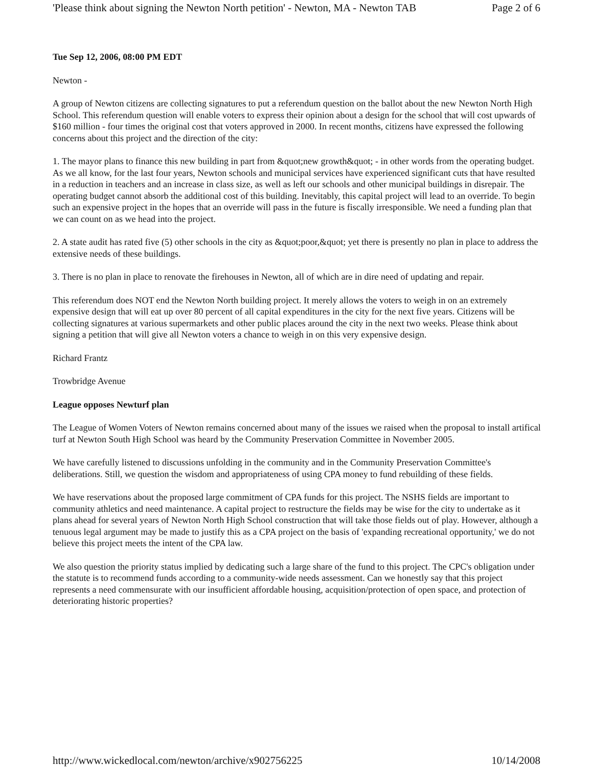'Please think about signing the Newton North petition' - Newton, MA - Newton TAB Page 2 of 6
Tue Sep 12, 2006, 08:00 PM EDT
Newton -
A group of Newton citizens are collecting signatures to put a referendum question on the ballot about the new Newton North High School. This referendum question will enable voters to express their opinion about a design for the school that will cost upwards of $160 million - four times the original cost that voters approved in 2000. In recent months, citizens have expressed the following concerns about this project and the direction of the city:
1. The mayor plans to finance this new building in part from &quot;new growth&quot; - in other words from the operating budget. As we all know, for the last four years, Newton schools and municipal services have experienced significant cuts that have resulted in a reduction in teachers and an increase in class size, as well as left our schools and other municipal buildings in disrepair. The operating budget cannot absorb the additional cost of this building. Inevitably, this capital project will lead to an override. To begin such an expensive project in the hopes that an override will pass in the future is fiscally irresponsible. We need a funding plan that we can count on as we head into the project.
2. A state audit has rated five (5) other schools in the city as &quot;poor,&quot; yet there is presently no plan in place to address the extensive needs of these buildings.
3. There is no plan in place to renovate the firehouses in Newton, all of which are in dire need of updating and repair.
This referendum does NOT end the Newton North building project. It merely allows the voters to weigh in on an extremely expensive design that will eat up over 80 percent of all capital expenditures in the city for the next five years. Citizens will be collecting signatures at various supermarkets and other public places around the city in the next two weeks. Please think about signing a petition that will give all Newton voters a chance to weigh in on this very expensive design.
Richard Frantz
Trowbridge Avenue
League opposes Newturf plan
The League of Women Voters of Newton remains concerned about many of the issues we raised when the proposal to install artifical turf at Newton South High School was heard by the Community Preservation Committee in November 2005.
We have carefully listened to discussions unfolding in the community and in the Community Preservation Committee's deliberations. Still, we question the wisdom and appropriateness of using CPA money to fund rebuilding of these fields.
We have reservations about the proposed large commitment of CPA funds for this project. The NSHS fields are important to community athletics and need maintenance. A capital project to restructure the fields may be wise for the city to undertake as it plans ahead for several years of Newton North High School construction that will take those fields out of play. However, although a tenuous legal argument may be made to justify this as a CPA project on the basis of 'expanding recreational opportunity,' we do not believe this project meets the intent of the CPA law.
We also question the priority status implied by dedicating such a large share of the fund to this project. The CPC's obligation under the statute is to recommend funds according to a community-wide needs assessment. Can we honestly say that this project represents a need commensurate with our insufficient affordable housing, acquisition/protection of open space, and protection of deteriorating historic properties?
http://www.wickedlocal.com/newton/archive/x902756225 10/14/2008